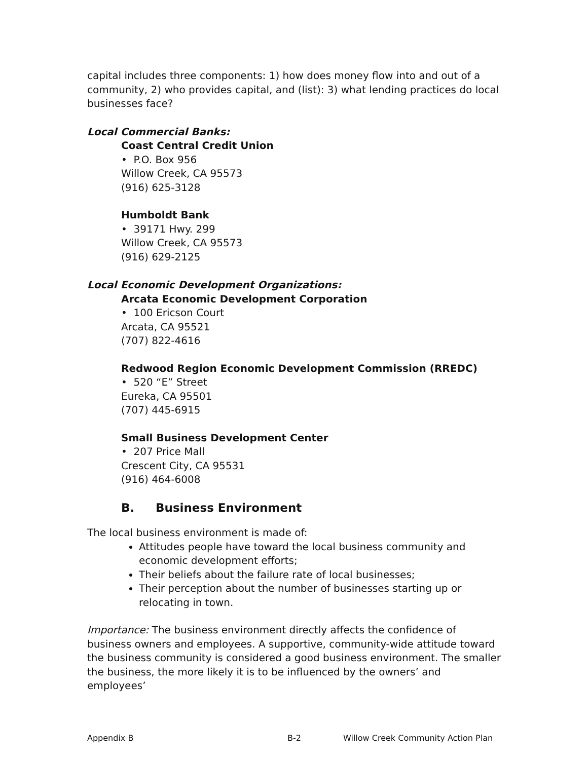capital includes three components: 1) how does money flow into and out of a community, 2) who provides capital, and (list): 3) what lending practices do local businesses face?
Local Commercial Banks:
Coast Central Credit Union
• P.O. Box 956
Willow Creek, CA 95573
(916) 625-3128
Humboldt Bank
• 39171 Hwy. 299
Willow Creek, CA 95573
(916) 629-2125
Local Economic Development Organizations:
Arcata Economic Development Corporation
• 100 Ericson Court
Arcata, CA 95521
(707) 822-4616
Redwood Region Economic Development Commission (RREDC)
• 520 “E” Street
Eureka, CA 95501
(707) 445-6915
Small Business Development Center
• 207 Price Mall
Crescent City, CA 95531
(916) 464-6008
B. Business Environment
The local business environment is made of:
Attitudes people have toward the local business community and economic development efforts;
Their beliefs about the failure rate of local businesses;
Their perception about the number of businesses starting up or relocating in town.
Importance: The business environment directly affects the confidence of business owners and employees. A supportive, community-wide attitude toward the business community is considered a good business environment. The smaller the business, the more likely it is to be influenced by the owners’ and employees’
Appendix B B-2 Willow Creek Community Action Plan